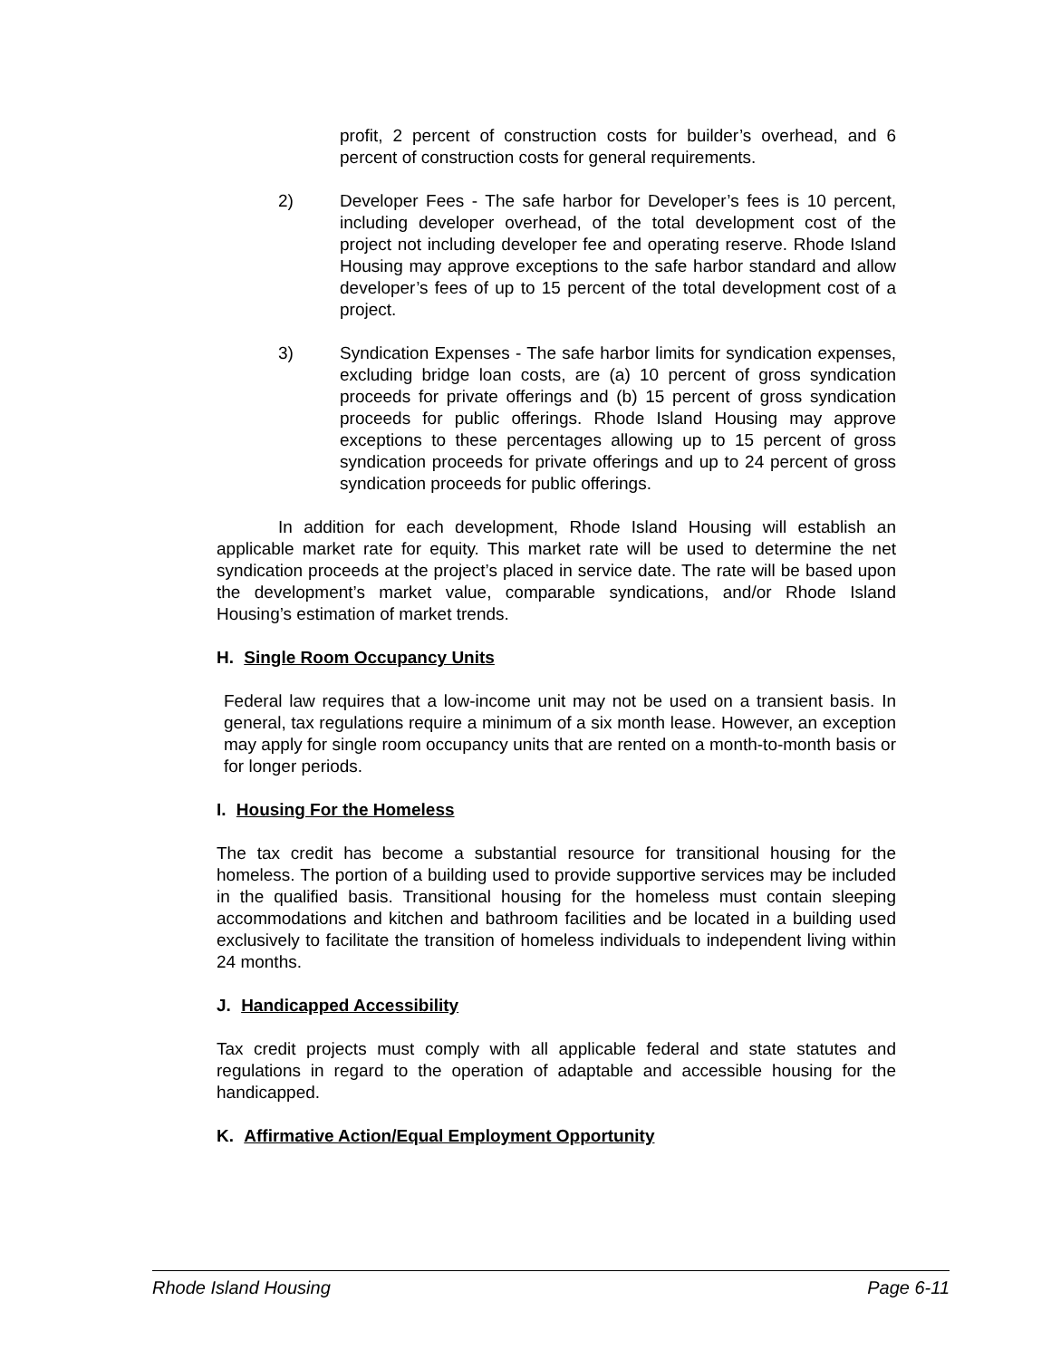profit, 2 percent of construction costs for builder’s overhead, and 6 percent of construction costs for general requirements.
2) Developer Fees - The safe harbor for Developer’s fees is 10 percent, including developer overhead, of the total development cost of the project not including developer fee and operating reserve. Rhode Island Housing may approve exceptions to the safe harbor standard and allow developer’s fees of up to 15 percent of the total development cost of a project.
3) Syndication Expenses - The safe harbor limits for syndication expenses, excluding bridge loan costs, are (a) 10 percent of gross syndication proceeds for private offerings and (b) 15 percent of gross syndication proceeds for public offerings. Rhode Island Housing may approve exceptions to these percentages allowing up to 15 percent of gross syndication proceeds for private offerings and up to 24 percent of gross syndication proceeds for public offerings.
In addition for each development, Rhode Island Housing will establish an applicable market rate for equity. This market rate will be used to determine the net syndication proceeds at the project’s placed in service date. The rate will be based upon the development’s market value, comparable syndications, and/or Rhode Island Housing’s estimation of market trends.
H. Single Room Occupancy Units
Federal law requires that a low-income unit may not be used on a transient basis. In general, tax regulations require a minimum of a six month lease. However, an exception may apply for single room occupancy units that are rented on a month-to-month basis or for longer periods.
I. Housing For the Homeless
The tax credit has become a substantial resource for transitional housing for the homeless. The portion of a building used to provide supportive services may be included in the qualified basis. Transitional housing for the homeless must contain sleeping accommodations and kitchen and bathroom facilities and be located in a building used exclusively to facilitate the transition of homeless individuals to independent living within 24 months.
J. Handicapped Accessibility
Tax credit projects must comply with all applicable federal and state statutes and regulations in regard to the operation of adaptable and accessible housing for the handicapped.
K. Affirmative Action/Equal Employment Opportunity
Rhode Island Housing Page 6-11